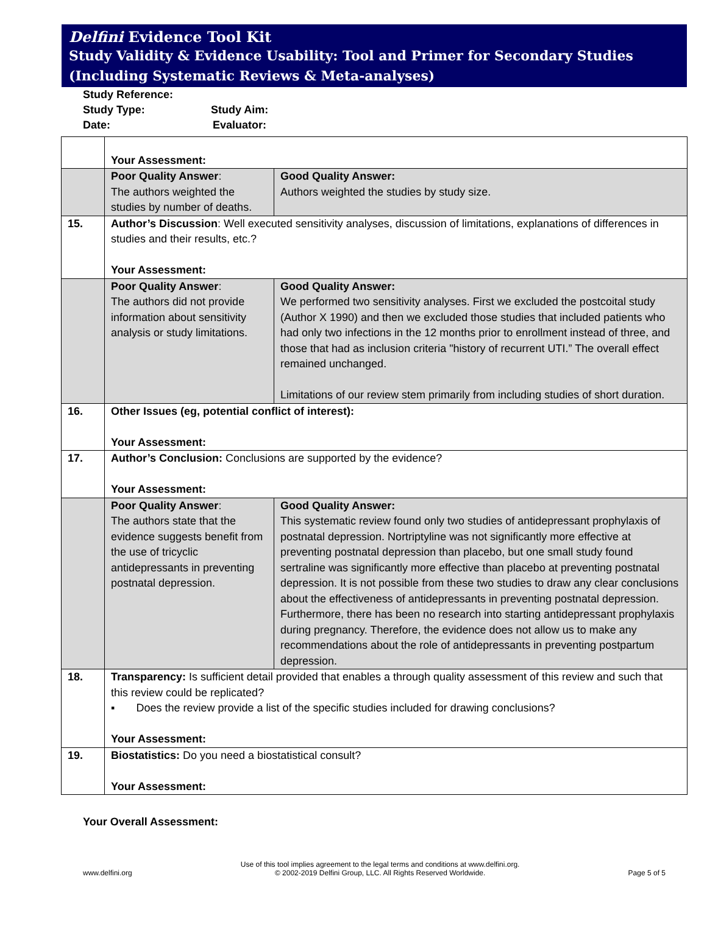Delfini Evidence Tool Kit
Study Validity & Evidence Usability: Tool and Primer for Secondary Studies (Including Systematic Reviews & Meta-analyses)
Study Reference:
Study Type: Study Aim:
Date: Evaluator:
| | Your Assessment: | |
| | Poor Quality Answer : The authors weighted the studies by number of deaths. | Good Quality Answer: Authors weighted the studies by study size. |
| 15. | Author’s Discussion : Well executed sensitivity analyses, discussion of limitations, explanations of differences in studies and their results, etc.? Your Assessment: | |
| | Poor Quality Answer : The authors did not provide information about sensitivity analysis or study limitations. | Good Quality Answer: We performed two sensitivity analyses. First we excluded the postcoital study (Author X 1990) and then we excluded those studies that included patients who had only two infections in the 12 months prior to enrollment instead of three, and those that had as inclusion criteria "history of recurrent UTI.” The overall effect remained unchanged. Limitations of our review stem primarily from including studies of short duration. |
| 16. | Other Issues (eg, potential conflict of interest): Your Assessment: | |
| 17. | Author’s Conclusion: Conclusions are supported by the evidence? Your Assessment: | |
| | Poor Quality Answer : The authors state that the evidence suggests benefit from the use of tricyclic antidepressants in preventing postnatal depression. | Good Quality Answer: This systematic review found only two studies of antidepressant prophylaxis of postnatal depression. Nortriptyline was not significantly more effective at preventing postnatal depression than placebo, but one small study found sertraline was significantly more effective than placebo at preventing postnatal depression. It is not possible from these two studies to draw any clear conclusions about the effectiveness of antidepressants in preventing postnatal depression. Furthermore, there has been no research into starting antidepressant prophylaxis during pregnancy. Therefore, the evidence does not allow us to make any recommendations about the role of antidepressants in preventing postpartum depression. |
| 18. | Transparency: Is sufficient detail provided that enables a through quality assessment of this review and such that this review could be replicated? ▪ Does the review provide a list of the specific studies included for drawing conclusions? Your Assessment: | |
| 19. | Biostatistics: Do you need a biostatistical consult? Your Assessment: | |
Your Overall Assessment:
www.delfini.org
Use of this tool implies agreement to the legal terms and conditions at www.delfini.org.
© 2002-2019 Delfini Group, LLC. All Rights Reserved Worldwide.
Page 5 of 5